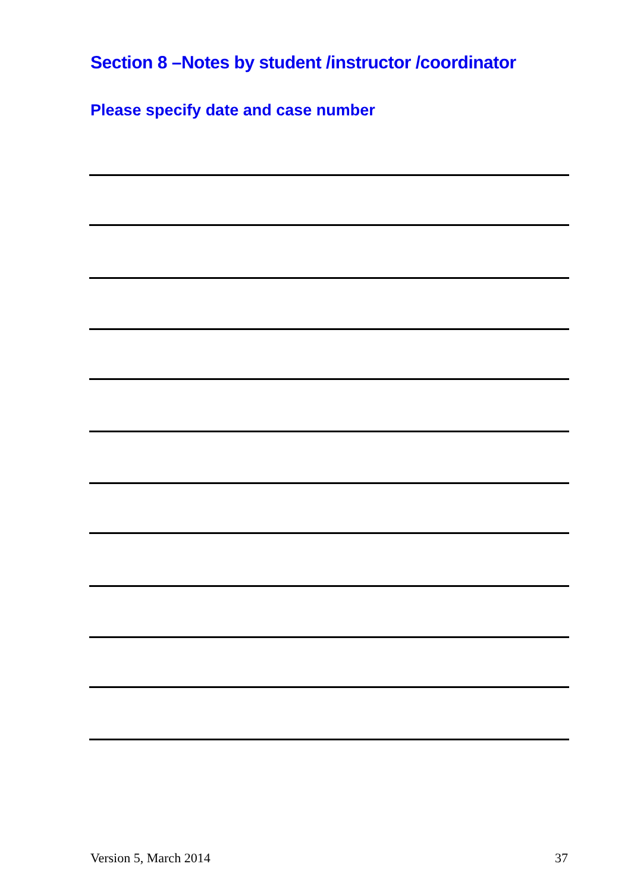Section 8 –Notes by student /instructor /coordinator
Please specify date and case number
Version 5, March 2014 37